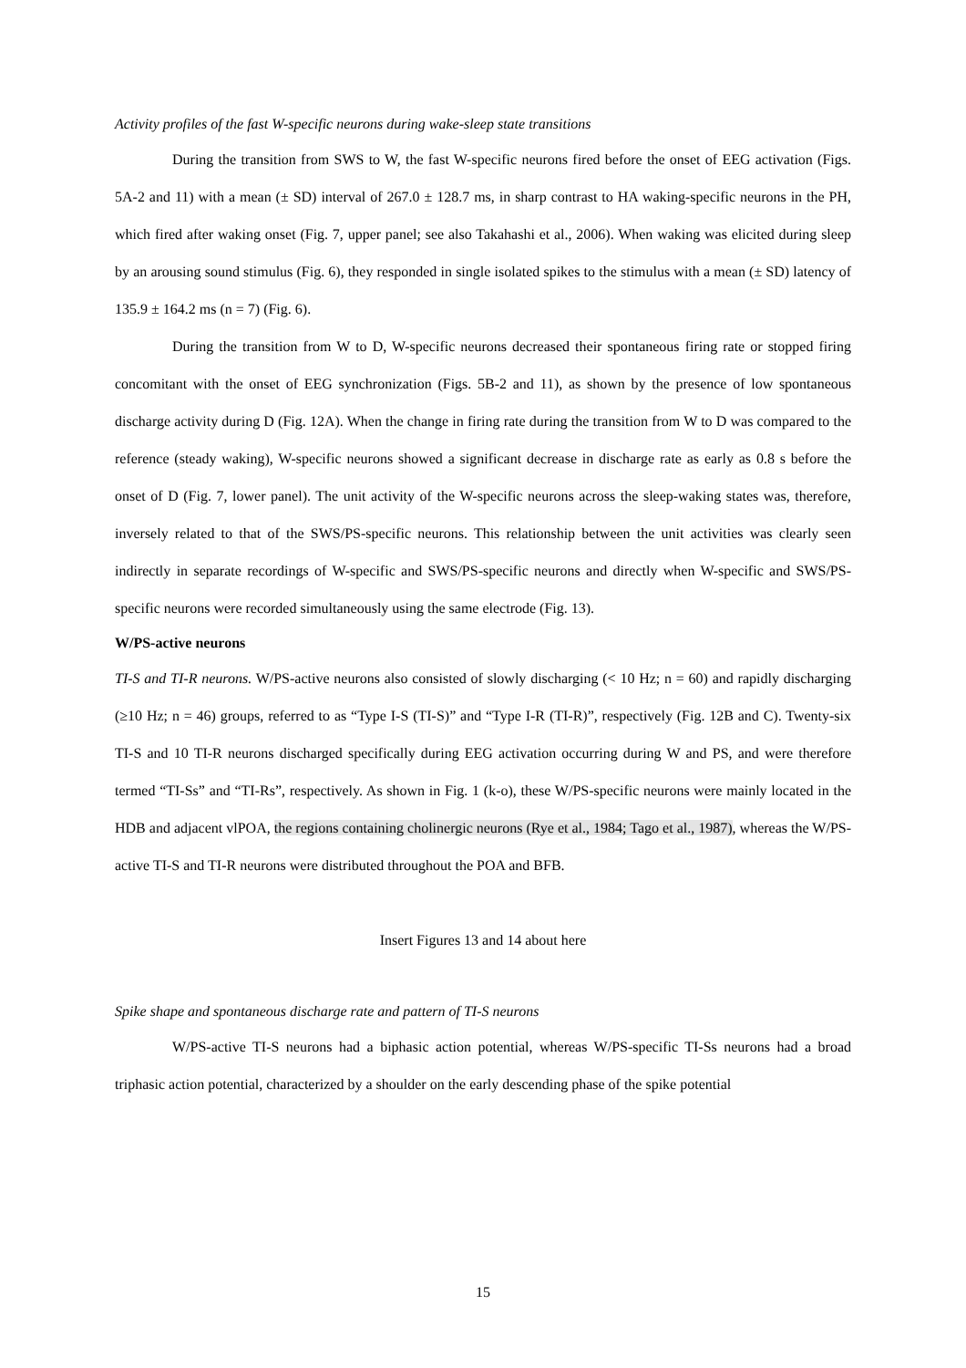Activity profiles of the fast W-specific neurons during wake-sleep state transitions
During the transition from SWS to W, the fast W-specific neurons fired before the onset of EEG activation (Figs. 5A-2 and 11) with a mean (± SD) interval of 267.0 ± 128.7 ms, in sharp contrast to HA waking-specific neurons in the PH, which fired after waking onset (Fig. 7, upper panel; see also Takahashi et al., 2006). When waking was elicited during sleep by an arousing sound stimulus (Fig. 6), they responded in single isolated spikes to the stimulus with a mean (± SD) latency of 135.9 ± 164.2 ms (n = 7) (Fig. 6).
During the transition from W to D, W-specific neurons decreased their spontaneous firing rate or stopped firing concomitant with the onset of EEG synchronization (Figs. 5B-2 and 11), as shown by the presence of low spontaneous discharge activity during D (Fig. 12A). When the change in firing rate during the transition from W to D was compared to the reference (steady waking), W-specific neurons showed a significant decrease in discharge rate as early as 0.8 s before the onset of D (Fig. 7, lower panel). The unit activity of the W-specific neurons across the sleep-waking states was, therefore, inversely related to that of the SWS/PS-specific neurons. This relationship between the unit activities was clearly seen indirectly in separate recordings of W-specific and SWS/PS-specific neurons and directly when W-specific and SWS/PS-specific neurons were recorded simultaneously using the same electrode (Fig. 13).
W/PS-active neurons
TI-S and TI-R neurons. W/PS-active neurons also consisted of slowly discharging (< 10 Hz; n = 60) and rapidly discharging (≥10 Hz; n = 46) groups, referred to as “Type I-S (TI-S)” and “Type I-R (TI-R)”, respectively (Fig. 12B and C). Twenty-six TI-S and 10 TI-R neurons discharged specifically during EEG activation occurring during W and PS, and were therefore termed “TI-Ss” and “TI-Rs”, respectively. As shown in Fig. 1 (k-o), these W/PS-specific neurons were mainly located in the HDB and adjacent vlPOA, the regions containing cholinergic neurons (Rye et al., 1984; Tago et al., 1987), whereas the W/PS-active TI-S and TI-R neurons were distributed throughout the POA and BFB.
Insert Figures 13 and 14 about here
Spike shape and spontaneous discharge rate and pattern of TI-S neurons
W/PS-active TI-S neurons had a biphasic action potential, whereas W/PS-specific TI-Ss neurons had a broad triphasic action potential, characterized by a shoulder on the early descending phase of the spike potential
15